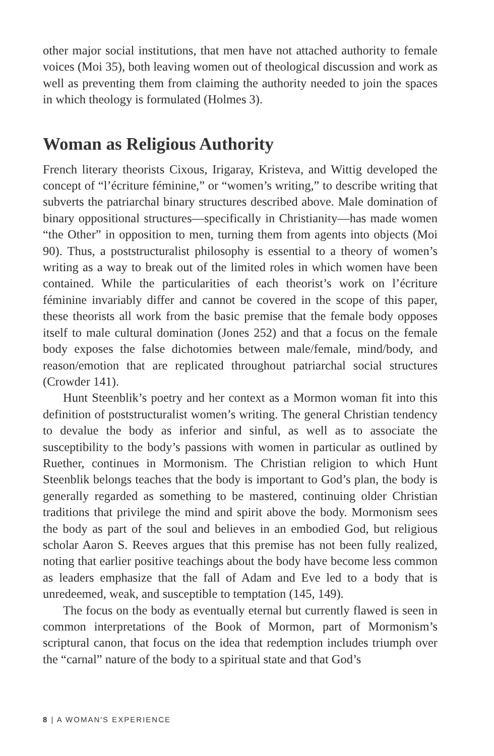other major social institutions, that men have not attached authority to female voices (Moi 35), both leaving women out of theological discussion and work as well as preventing them from claiming the authority needed to join the spaces in which theology is formulated (Holmes 3).
Woman as Religious Authority
French literary theorists Cixous, Irigaray, Kristeva, and Wittig developed the concept of “l’écriture féminine,” or “women’s writing,” to describe writing that subverts the patriarchal binary structures described above. Male domination of binary oppositional structures—specifically in Christianity—has made women “the Other” in opposition to men, turning them from agents into objects (Moi 90). Thus, a poststructuralist philosophy is essential to a theory of women’s writing as a way to break out of the limited roles in which women have been contained. While the particularities of each theorist’s work on l’écriture féminine invariably differ and cannot be covered in the scope of this paper, these theorists all work from the basic premise that the female body opposes itself to male cultural domination (Jones 252) and that a focus on the female body exposes the false dichotomies between male/female, mind/body, and reason/emotion that are replicated throughout patriarchal social structures (Crowder 141).
Hunt Steenblik’s poetry and her context as a Mormon woman fit into this definition of poststructuralist women’s writing. The general Christian tendency to devalue the body as inferior and sinful, as well as to associate the susceptibility to the body’s passions with women in particular as outlined by Ruether, continues in Mormonism. The Christian religion to which Hunt Steenblik belongs teaches that the body is important to God’s plan, the body is generally regarded as something to be mastered, continuing older Christian traditions that privilege the mind and spirit above the body. Mormonism sees the body as part of the soul and believes in an embodied God, but religious scholar Aaron S. Reeves argues that this premise has not been fully realized, noting that earlier positive teachings about the body have become less common as leaders emphasize that the fall of Adam and Eve led to a body that is unredeemed, weak, and susceptible to temptation (145, 149).
The focus on the body as eventually eternal but currently flawed is seen in common interpretations of the Book of Mormon, part of Mormonism’s scriptural canon, that focus on the idea that redemption includes triumph over the “carnal” nature of the body to a spiritual state and that God’s
8 | A WOMAN'S EXPERIENCE